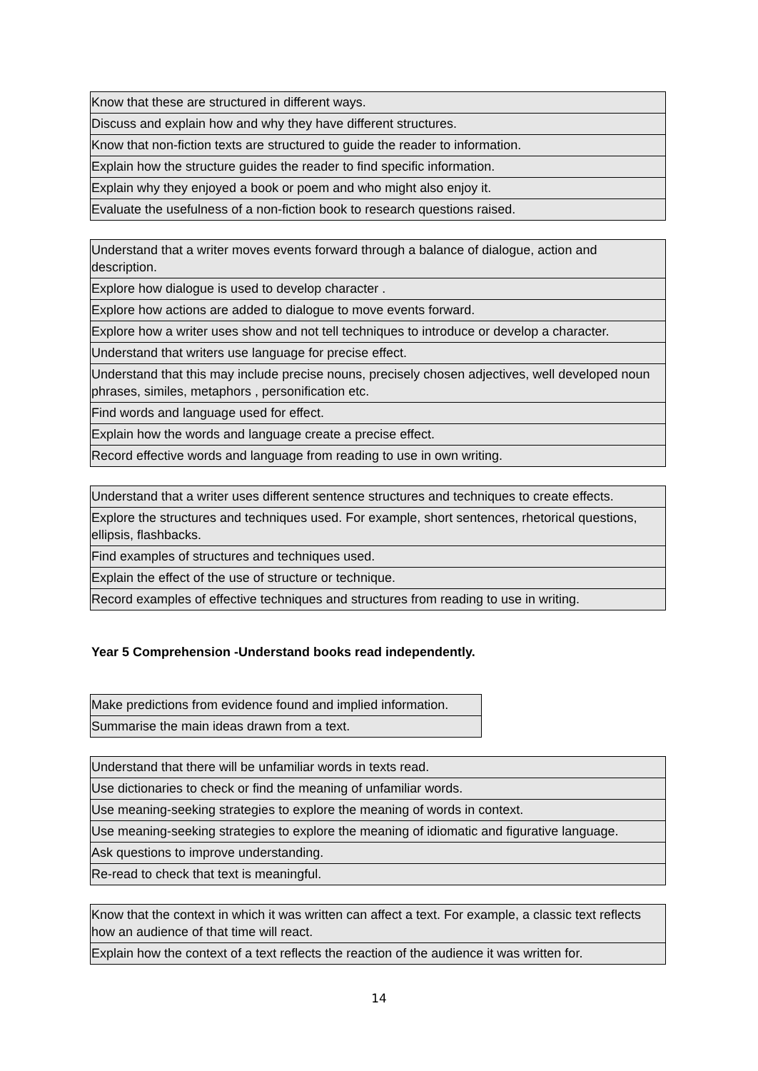| Know that these are structured in different ways. |
| Discuss and explain how and why they have different structures. |
| Know that non-fiction texts are structured to guide the reader to information. |
| Explain how the structure guides the reader to find specific information. |
| Explain why they enjoyed a book or poem and who might also enjoy it. |
| Evaluate the usefulness of a non-fiction book to research questions raised. |
| Understand that a writer moves events forward through a balance of dialogue, action and description. |
| Explore how dialogue is used to develop character . |
| Explore how actions are added to dialogue to move events forward. |
| Explore how a writer uses show and not tell techniques to introduce or develop a character. |
| Understand that writers use language for precise effect. |
| Understand that this may include precise nouns, precisely chosen adjectives, well developed noun phrases, similes, metaphors , personification etc. |
| Find words and language used for effect. |
| Explain how the words and language create a precise effect. |
| Record effective words and language from reading to use in own writing. |
| Understand that a writer uses different sentence structures and techniques to create effects. |
| Explore the structures and techniques used. For example, short sentences, rhetorical questions, ellipsis, flashbacks. |
| Find examples of structures and techniques used. |
| Explain the effect of the use of structure or technique. |
| Record examples of effective techniques and structures from reading to use in writing. |
Year 5 Comprehension -Understand books read independently.
| Make predictions from evidence found and implied information. |
| Summarise the main ideas drawn from a text. |
| Understand that there will be unfamiliar words in texts read. |
| Use dictionaries to check or find the meaning of unfamiliar words. |
| Use meaning-seeking strategies to explore the meaning of words in context. |
| Use meaning-seeking strategies to explore the meaning of idiomatic and figurative language. |
| Ask questions to improve understanding. |
| Re-read to check that text is meaningful. |
| Know that the context in which it was written can affect a text. For example, a classic text reflects how an audience of that time will react. |
| Explain how the context of a text reflects the reaction of the audience it was written for. |
14